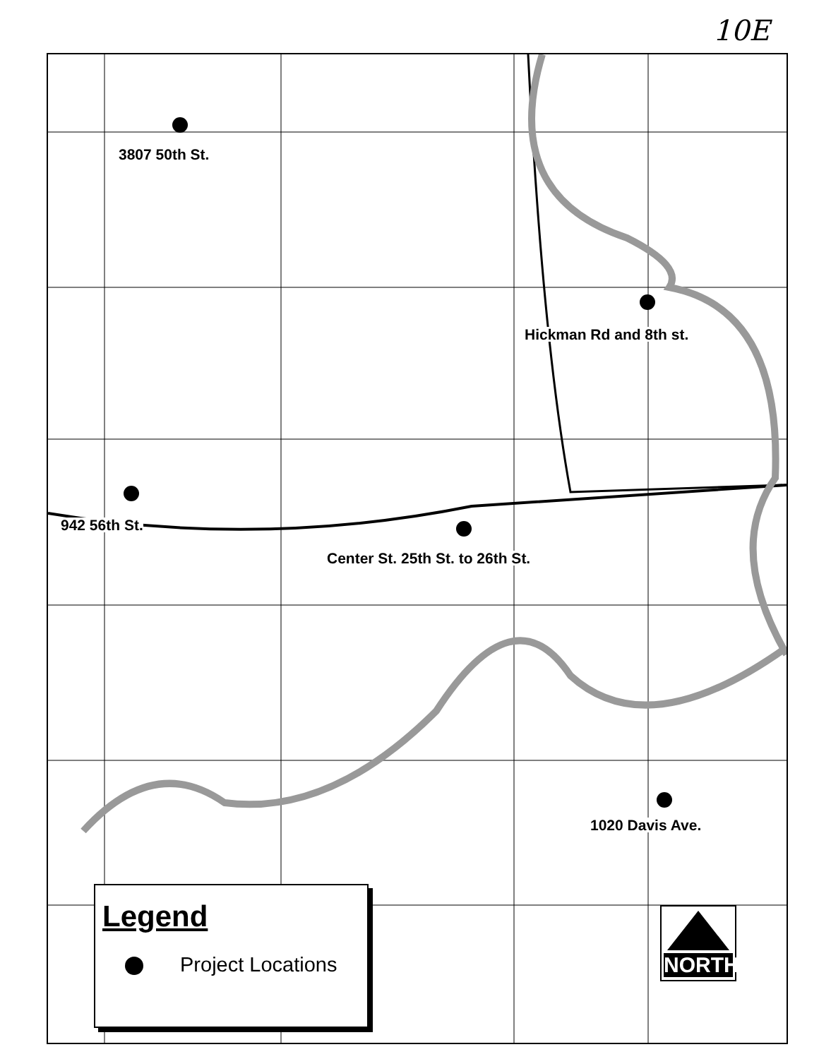10E
3807 50th St.
Hickman Rd and 8th st.
942 56th St.
Center St. 25th St. to 26th St.
1020 Davis Ave.
Legend
Project Locations
NORTH